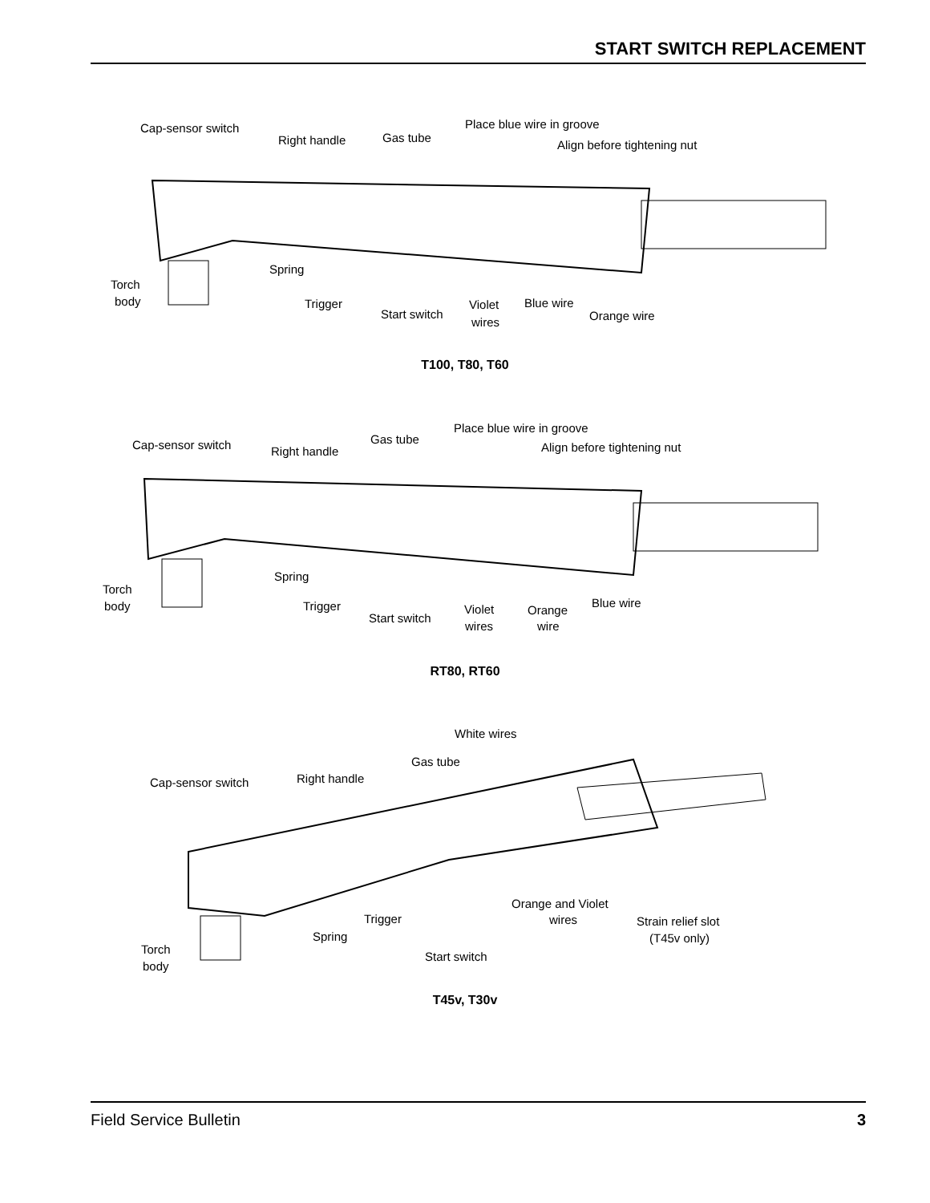START SWITCH REPLACEMENT
Cap-sensor switch
Right handle
Gas tube
Place blue wire in groove
Align before tightening nut
Torch
body
Spring
Trigger
Start switch
Violet
wires
Blue wire
Orange wire
T100, T80, T60
Cap-sensor switch
Right handle
Gas tube
Place blue wire in groove
Align before tightening nut
Torch
body
Spring
Trigger
Start switch
Violet
wires
Orange
wire
Blue wire
RT80, RT60
White wires
Gas tube
Right handle
Cap-sensor switch
Orange and Violet
wires
Strain relief slot
(T45v only)
Trigger
Spring
Torch
body
Start switch
T45v, T30v
Field Service Bulletin 3